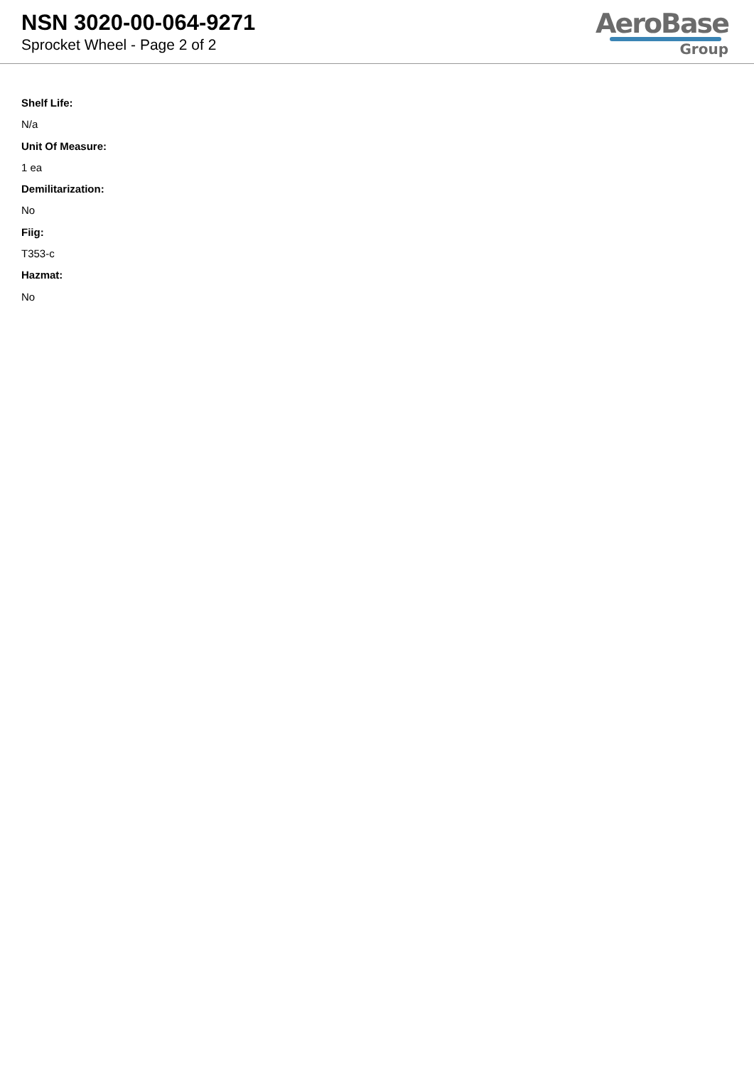NSN 3020-00-064-9271
Sprocket Wheel - Page 2 of 2
AeroBase
Group
Shelf Life:
N/a
Unit Of Measure:
1 ea
Demilitarization:
No
Fiig:
T353-c
Hazmat:
No